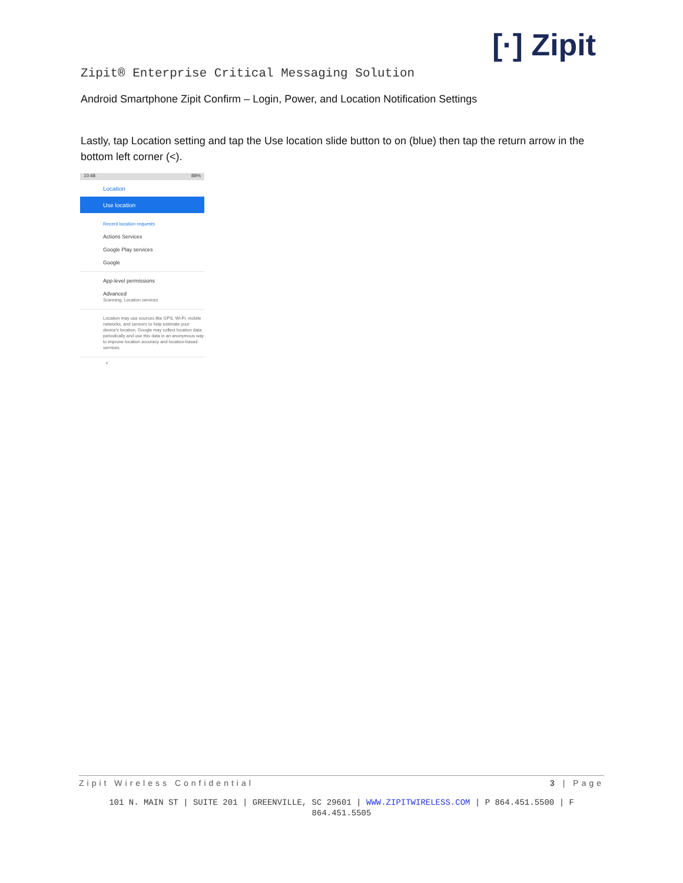[·] Zipit
Zipit® Enterprise Critical Messaging Solution
Android Smartphone Zipit Confirm – Login, Power, and Location Notification Settings
Lastly, tap Location setting and tap the Use location slide button to on (blue) then tap the return arrow in the bottom left corner (<).
10:48 88%
Location
Use location
Recent location requests
Actions Services
Google Play services
Google
App-level permissions
Advanced
Scanning, Location services
Location may use sources like GPS, Wi-Fi, mobile networks, and sensors to help estimate your device's location. Google may collect location data periodically and use this data in an anonymous way to improve location accuracy and location-based services.
‹
Zipit Wireless Confidential 3 | Page
101 N. MAIN ST | SUITE 201 | GREENVILLE, SC 29601 | WWW.ZIPITWIRELESS.COM | P 864.451.5500 | F 864.451.5505